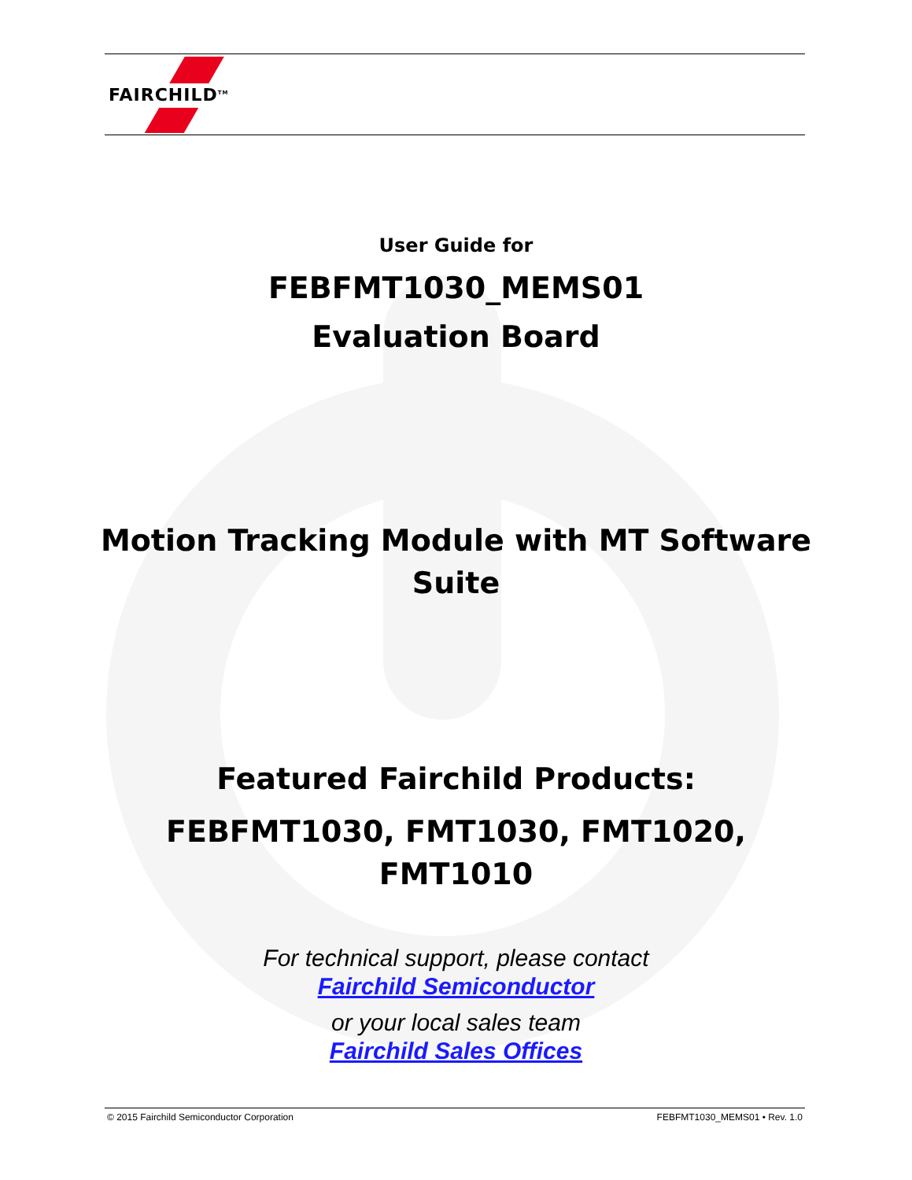FAIRCHILD<sup>TM</sup>
User Guide for
FEBFMT1030_MEMS01
Evaluation Board
Motion Tracking Module with MT Software
Suite
Featured Fairchild Products:
FEBFMT1030, FMT1030, FMT1020,
FMT1010
For technical support, please contact
Fairchild Semiconductor
or your local sales team
Fairchild Sales Offices
© 2015 Fairchild Semiconductor Corporation FEBFMT1030_MEMS01 • Rev. 1.0